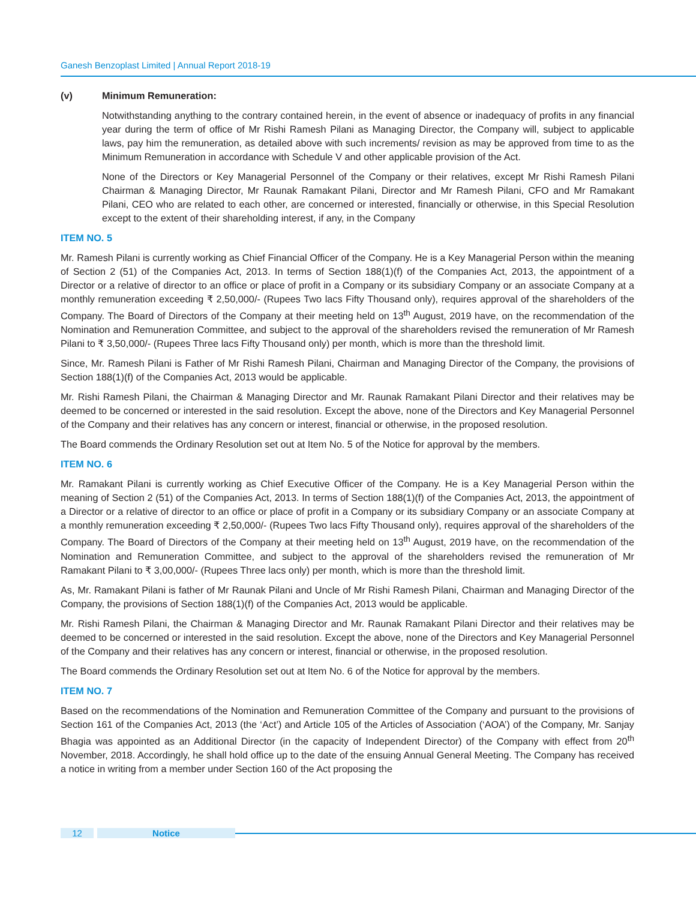Ganesh Benzoplast Limited | Annual Report 2018-19
(v) Minimum Remuneration:
Notwithstanding anything to the contrary contained herein, in the event of absence or inadequacy of profits in any financial year during the term of office of Mr Rishi Ramesh Pilani as Managing Director, the Company will, subject to applicable laws, pay him the remuneration, as detailed above with such increments/ revision as may be approved from time to as the Minimum Remuneration in accordance with Schedule V and other applicable provision of the Act.
None of the Directors or Key Managerial Personnel of the Company or their relatives, except Mr Rishi Ramesh Pilani Chairman & Managing Director, Mr Raunak Ramakant Pilani, Director and Mr Ramesh Pilani, CFO and Mr Ramakant Pilani, CEO who are related to each other, are concerned or interested, financially or otherwise, in this Special Resolution except to the extent of their shareholding interest, if any, in the Company
ITEM NO. 5
Mr. Ramesh Pilani is currently working as Chief Financial Officer of the Company. He is a Key Managerial Person within the meaning of Section 2 (51) of the Companies Act, 2013. In terms of Section 188(1)(f) of the Companies Act, 2013, the appointment of a Director or a relative of director to an office or place of profit in a Company or its subsidiary Company or an associate Company at a monthly remuneration exceeding ₹ 2,50,000/- (Rupees Two lacs Fifty Thousand only), requires approval of the shareholders of the Company. The Board of Directors of the Company at their meeting held on 13<sup>th</sup> August, 2019 have, on the recommendation of the Nomination and Remuneration Committee, and subject to the approval of the shareholders revised the remuneration of Mr Ramesh Pilani to ₹ 3,50,000/- (Rupees Three lacs Fifty Thousand only) per month, which is more than the threshold limit.
Since, Mr. Ramesh Pilani is Father of Mr Rishi Ramesh Pilani, Chairman and Managing Director of the Company, the provisions of Section 188(1)(f) of the Companies Act, 2013 would be applicable.
Mr. Rishi Ramesh Pilani, the Chairman & Managing Director and Mr. Raunak Ramakant Pilani Director and their relatives may be deemed to be concerned or interested in the said resolution. Except the above, none of the Directors and Key Managerial Personnel of the Company and their relatives has any concern or interest, financial or otherwise, in the proposed resolution.
The Board commends the Ordinary Resolution set out at Item No. 5 of the Notice for approval by the members.
ITEM NO. 6
Mr. Ramakant Pilani is currently working as Chief Executive Officer of the Company. He is a Key Managerial Person within the meaning of Section 2 (51) of the Companies Act, 2013. In terms of Section 188(1)(f) of the Companies Act, 2013, the appointment of a Director or a relative of director to an office or place of profit in a Company or its subsidiary Company or an associate Company at a monthly remuneration exceeding ₹ 2,50,000/- (Rupees Two lacs Fifty Thousand only), requires approval of the shareholders of the Company. The Board of Directors of the Company at their meeting held on 13<sup>th</sup> August, 2019 have, on the recommendation of the Nomination and Remuneration Committee, and subject to the approval of the shareholders revised the remuneration of Mr Ramakant Pilani to ₹ 3,00,000/- (Rupees Three lacs only) per month, which is more than the threshold limit.
As, Mr. Ramakant Pilani is father of Mr Raunak Pilani and Uncle of Mr Rishi Ramesh Pilani, Chairman and Managing Director of the Company, the provisions of Section 188(1)(f) of the Companies Act, 2013 would be applicable.
Mr. Rishi Ramesh Pilani, the Chairman & Managing Director and Mr. Raunak Ramakant Pilani Director and their relatives may be deemed to be concerned or interested in the said resolution. Except the above, none of the Directors and Key Managerial Personnel of the Company and their relatives has any concern or interest, financial or otherwise, in the proposed resolution.
The Board commends the Ordinary Resolution set out at Item No. 6 of the Notice for approval by the members.
ITEM NO. 7
Based on the recommendations of the Nomination and Remuneration Committee of the Company and pursuant to the provisions of Section 161 of the Companies Act, 2013 (the ‘Act’) and Article 105 of the Articles of Association (‘AOA’) of the Company, Mr. Sanjay Bhagia was appointed as an Additional Director (in the capacity of Independent Director) of the Company with effect from 20<sup>th</sup> November, 2018. Accordingly, he shall hold office up to the date of the ensuing Annual General Meeting. The Company has received a notice in writing from a member under Section 160 of the Act proposing the
12 Notice